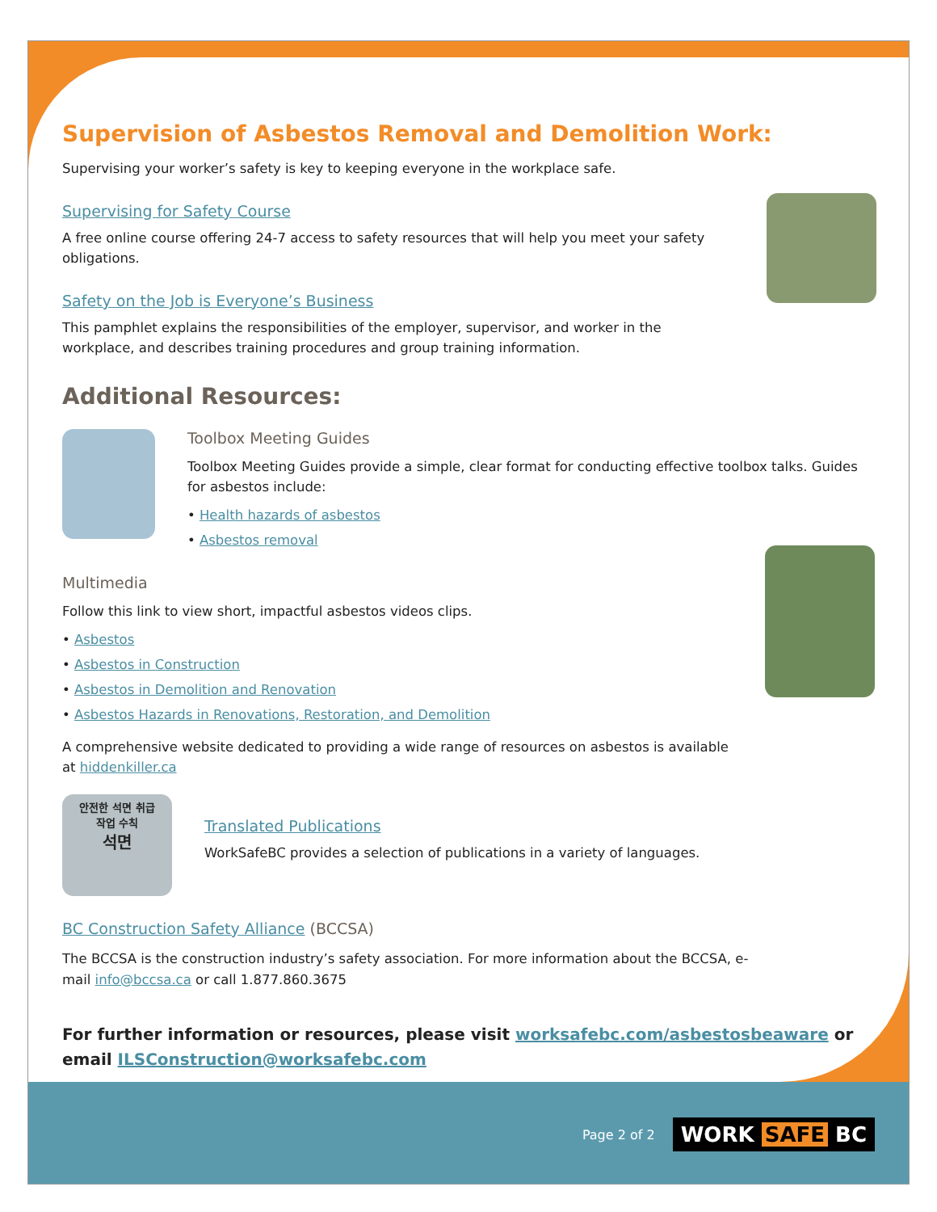Supervision of Asbestos Removal and Demolition Work:
Supervising your worker’s safety is key to keeping everyone in the workplace safe.
Supervising for Safety Course
A free online course offering 24-7 access to safety resources that will help you meet your safety obligations.
Safety on the Job is Everyone’s Business
This pamphlet explains the responsibilities of the employer, supervisor, and worker in the workplace, and describes training procedures and group training information.
Additional Resources:
Toolbox Meeting Guides
Toolbox Meeting Guides provide a simple, clear format for conducting effective toolbox talks. Guides for asbestos include:
• Health hazards of asbestos
• Asbestos removal
Multimedia
Follow this link to view short, impactful asbestos videos clips.
• Asbestos
• Asbestos in Construction
• Asbestos in Demolition and Renovation
• Asbestos Hazards in Renovations, Restoration, and Demolition
A comprehensive website dedicated to providing a wide range of resources on asbestos is available at hiddenkiller.ca
안전한 석면 취급
작업 수칙
석면
Translated Publications
WorkSafeBC provides a selection of publications in a variety of languages.
BC Construction Safety Alliance (BCCSA)
The BCCSA is the construction industry’s safety association. For more information about the BCCSA, e-mail info@bccsa.ca or call 1.877.860.3675
For further information or resources, please visit worksafebc.com/asbestosbeaware or email ILSConstruction@worksafebc.com
Page 2 of 2 WORK SAFE BC